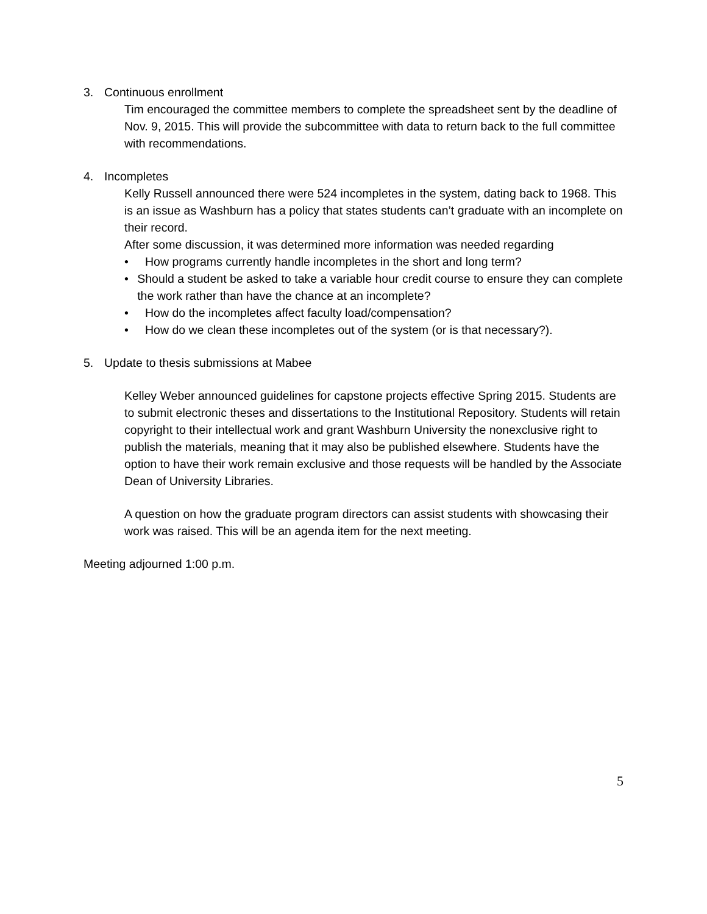3. Continuous enrollment
Tim encouraged the committee members to complete the spreadsheet sent by the deadline of Nov. 9, 2015. This will provide the subcommittee with data to return back to the full committee with recommendations.
4. Incompletes
Kelly Russell announced there were 524 incompletes in the system, dating back to 1968. This is an issue as Washburn has a policy that states students can’t graduate with an incomplete on their record.
After some discussion, it was determined more information was needed regarding
• How programs currently handle incompletes in the short and long term?
• Should a student be asked to take a variable hour credit course to ensure they can complete the work rather than have the chance at an incomplete?
• How do the incompletes affect faculty load/compensation?
• How do we clean these incompletes out of the system (or is that necessary?).
5. Update to thesis submissions at Mabee
Kelley Weber announced guidelines for capstone projects effective Spring 2015. Students are to submit electronic theses and dissertations to the Institutional Repository. Students will retain copyright to their intellectual work and grant Washburn University the nonexclusive right to publish the materials, meaning that it may also be published elsewhere. Students have the option to have their work remain exclusive and those requests will be handled by the Associate Dean of University Libraries.
A question on how the graduate program directors can assist students with showcasing their work was raised. This will be an agenda item for the next meeting.
Meeting adjourned 1:00 p.m.
5